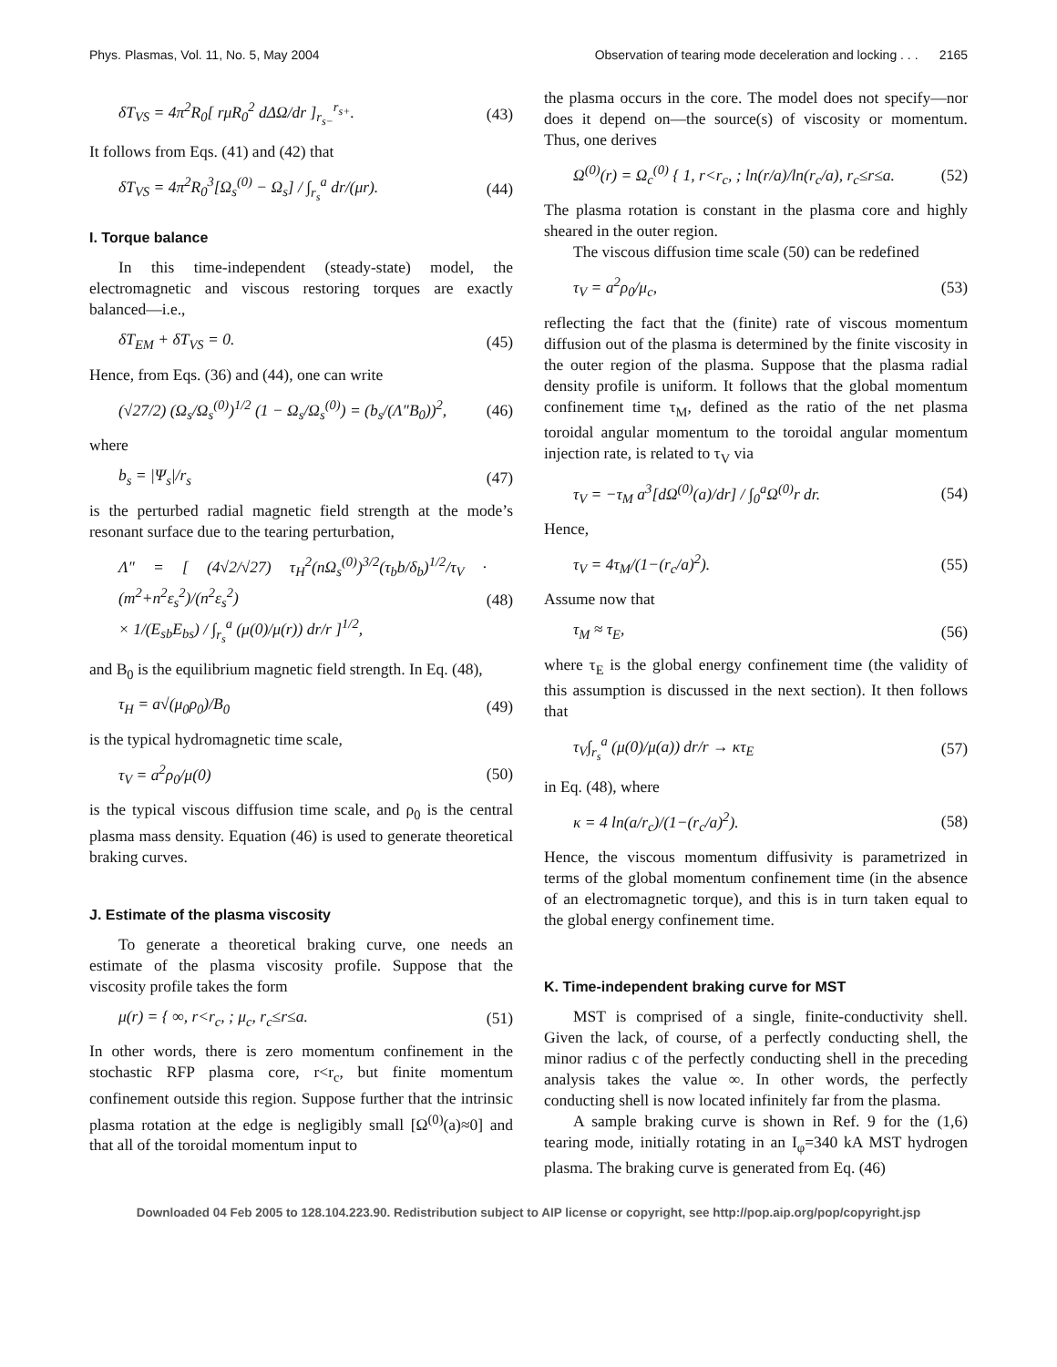Phys. Plasmas, Vol. 11, No. 5, May 2004 Observation of tearing mode deceleration and locking . . . 2165
δT<sub>VS</sub> = 4π<sup>2</sup>R<sub>0</sub>[ rμR<sub>0</sub><sup>2</sup> dΔΩ/dr ]<sub>r<sub>s−</sub></sub><sup>r<sub>s+</sub></sup>. (43)
It follows from Eqs. (41) and (42) that
δT<sub>VS</sub> = 4π<sup>2</sup>R<sub>0</sub><sup>3</sup>[Ω<sub>s</sub><sup>(0)</sup> − Ω<sub>s</sub>] / ∫<sub>r<sub>s</sub></sub><sup>a</sup> dr/(μr). (44)
I. Torque balance
In this time-independent (steady-state) model, the electromagnetic and viscous restoring torques are exactly balanced—i.e.,
δT<sub>EM</sub> + δT<sub>VS</sub> = 0. (45)
Hence, from Eqs. (36) and (44), one can write
(√27/2) (Ω<sub>s</sub>/Ω<sub>s</sub><sup>(0)</sup>)<sup>1/2</sup> (1 − Ω<sub>s</sub>/Ω<sub>s</sub><sup>(0)</sup>) = (b<sub>s</sub>/(Λ″B<sub>0</sub>))<sup>2</sup>, (46)
where
b<sub>s</sub> = |Ψ<sub>s</sub>|/r<sub>s</sub> (47)
is the perturbed radial magnetic field strength at the mode’s resonant surface due to the tearing perturbation,
Λ″ = [ (4√2/√27) τ<sub>H</sub><sup>2</sup>(nΩ<sub>s</sub><sup>(0)</sup>)<sup>3/2</sup>(τ<sub>b</sub>b/δ<sub>b</sub>)<sup>1/2</sup>/τ<sub>V</sub> · (m<sup>2</sup>+n<sup>2</sup>ε<sub>s</sub><sup>2</sup>)/(n<sup>2</sup>ε<sub>s</sub><sup>2</sup>)
× 1/(E<sub>sb</sub>E<sub>bs</sub>) / ∫<sub>r<sub>s</sub></sub><sup>a</sup> (μ(0)/μ(r)) dr/r ]<sup>1/2</sup>, (48)
and B<sub>0</sub> is the equilibrium magnetic field strength. In Eq. (48),
τ<sub>H</sub> = a√(μ<sub>0</sub>ρ<sub>0</sub>)/B<sub>0</sub> (49)
is the typical hydromagnetic time scale,
τ<sub>V</sub> = a<sup>2</sup>ρ<sub>0</sub>/μ(0) (50)
is the typical viscous diffusion time scale, and ρ<sub>0</sub> is the central plasma mass density. Equation (46) is used to generate theoretical braking curves.
J. Estimate of the plasma viscosity
To generate a theoretical braking curve, one needs an estimate of the plasma viscosity profile. Suppose that the viscosity profile takes the form
μ(r) = { ∞, r<r<sub>c</sub>, ; μ<sub>c</sub>, r<sub>c</sub>≤r≤a. (51)
In other words, there is zero momentum confinement in the stochastic RFP plasma core, r<r<sub>c</sub>, but finite momentum confinement outside this region. Suppose further that the intrinsic plasma rotation at the edge is negligibly small [Ω<sup>(0)</sup>(a)≈0] and that all of the toroidal momentum input to
the plasma occurs in the core. The model does not specify—nor does it depend on—the source(s) of viscosity or momentum. Thus, one derives
Ω<sup>(0)</sup>(r) = Ω<sub>c</sub><sup>(0)</sup> { 1, r<r<sub>c</sub>, ; ln(r/a)/ln(r<sub>c</sub>/a), r<sub>c</sub>≤r≤a. (52)
The plasma rotation is constant in the plasma core and highly sheared in the outer region.
The viscous diffusion time scale (50) can be redefined
τ<sub>V</sub> = a<sup>2</sup>ρ<sub>0</sub>/μ<sub>c</sub>, (53)
reflecting the fact that the (finite) rate of viscous momentum diffusion out of the plasma is determined by the finite viscosity in the outer region of the plasma. Suppose that the plasma radial density profile is uniform. It follows that the global momentum confinement time τ<sub>M</sub>, defined as the ratio of the net plasma toroidal angular momentum to the toroidal angular momentum injection rate, is related to τ<sub>V</sub> via
τ<sub>V</sub> = −τ<sub>M</sub> a<sup>3</sup>[dΩ<sup>(0)</sup>(a)/dr] / ∫<sub>0</sub><sup>a</sup>Ω<sup>(0)</sup>r dr. (54)
Hence,
τ<sub>V</sub> = 4τ<sub>M</sub>/(1−(r<sub>c</sub>/a)<sup>2</sup>). (55)
Assume now that
τ<sub>M</sub> ≈ τ<sub>E</sub>, (56)
where τ<sub>E</sub> is the global energy confinement time (the validity of this assumption is discussed in the next section). It then follows that
τ<sub>V</sub>∫<sub>r<sub>s</sub></sub><sup>a</sup> (μ(0)/μ(a)) dr/r → κτ<sub>E</sub> (57)
in Eq. (48), where
κ = 4 ln(a/r<sub>c</sub>)/(1−(r<sub>c</sub>/a)<sup>2</sup>). (58)
Hence, the viscous momentum diffusivity is parametrized in terms of the global momentum confinement time (in the absence of an electromagnetic torque), and this is in turn taken equal to the global energy confinement time.
K. Time-independent braking curve for MST
MST is comprised of a single, finite-conductivity shell. Given the lack, of course, of a perfectly conducting shell, the minor radius c of the perfectly conducting shell in the preceding analysis takes the value ∞. In other words, the perfectly conducting shell is now located infinitely far from the plasma.
A sample braking curve is shown in Ref. 9 for the (1,6) tearing mode, initially rotating in an I<sub>φ</sub>=340 kA MST hydrogen plasma. The braking curve is generated from Eq. (46)
Downloaded 04 Feb 2005 to 128.104.223.90. Redistribution subject to AIP license or copyright, see http://pop.aip.org/pop/copyright.jsp